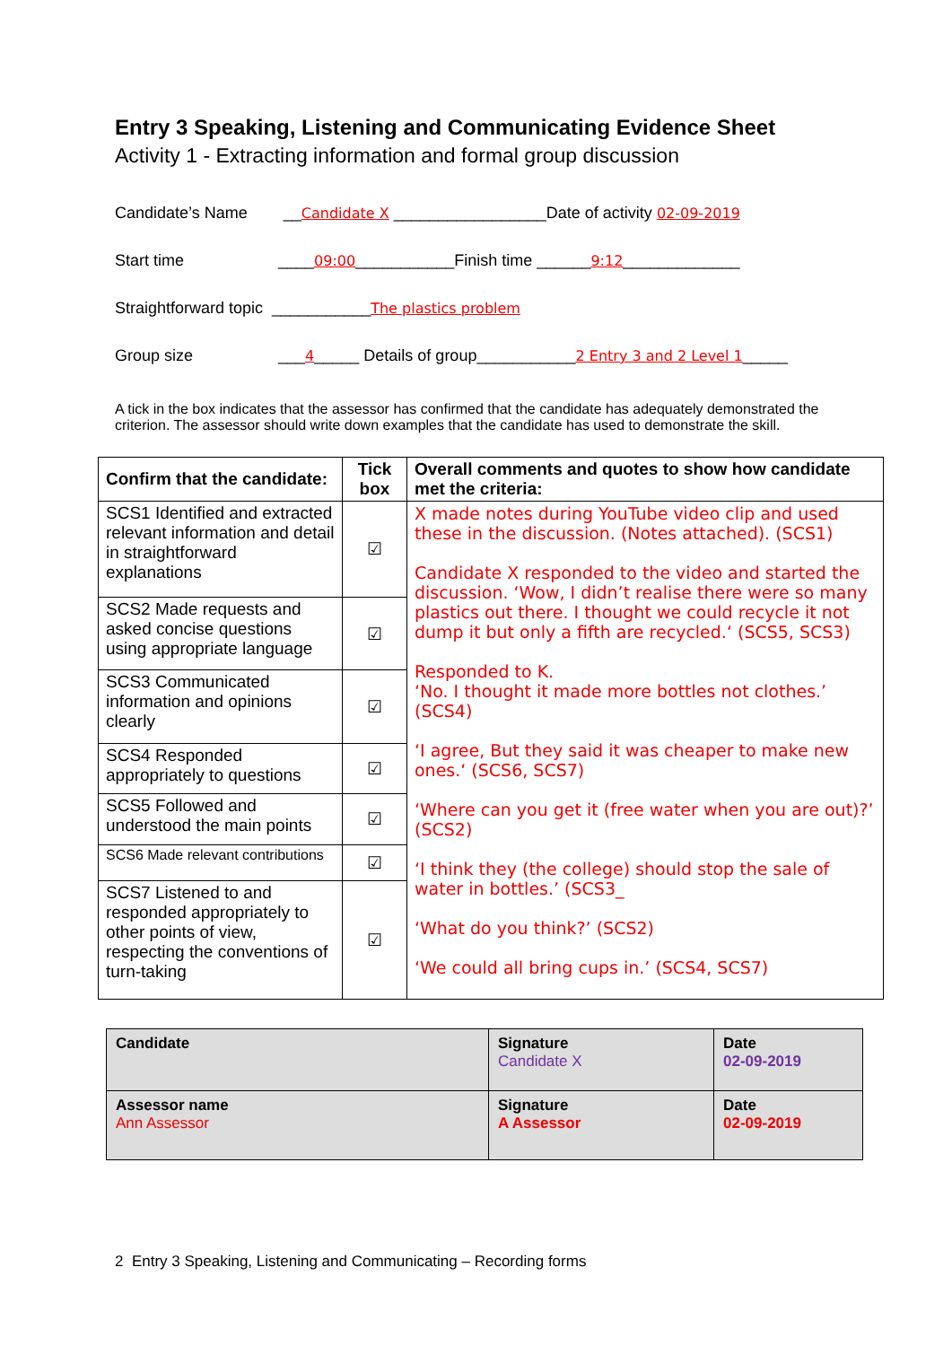Entry 3 Speaking, Listening and Communicating Evidence Sheet
Activity 1 - Extracting information and formal group discussion
Candidate’s Name __Candidate X _________________Date of activity 02-09-2019
Start time ____09:00___________Finish time ______9:12_____________
Straightforward topic ___________The plastics problem
Group size ___4_____ Details of group___________2 Entry 3 and 2 Level 1_____
A tick in the box indicates that the assessor has confirmed that the candidate has adequately demonstrated the criterion. The assessor should write down examples that the candidate has used to demonstrate the skill.
| Confirm that the candidate: | Tick box | Overall comments and quotes to show how candidate met the criteria: |
| --- | --- | --- |
| SCS1 Identified and extracted relevant information and detail in straightforward explanations | ☑ | X made notes during YouTube video clip and used these in the discussion. (Notes attached). (SCS1) Candidate X responded to the video and started the discussion. ‘Wow, I didn’t realise there were so many plastics out there. I thought we could recycle it not dump it but only a fifth are recycled.‘ (SCS5, SCS3) Responded to K. ‘No. I thought it made more bottles not clothes.’ (SCS4) ‘I agree, But they said it was cheaper to make new ones.‘ (SCS6, SCS7) ‘Where can you get it (free water when you are out)?’ (SCS2) ‘I think they (the college) should stop the sale of water in bottles.’ (SCS3_ ‘What do you think?’ (SCS2) ‘We could all bring cups in.’ (SCS4, SCS7) |
| SCS2 Made requests and asked concise questions using appropriate language | ☑ | |
| SCS3 Communicated information and opinions clearly | ☑ | |
| SCS4 Responded appropriately to questions | ☑ | |
| SCS5 Followed and understood the main points | ☑ | |
| SCS6 Made relevant contributions | ☑ | |
| SCS7 Listened to and responded appropriately to other points of view, respecting the conventions of turn-taking | ☑ | |
| Candidate | Signature Candidate X | Date 02-09-2019 |
| Assessor name Ann Assessor | Signature A Assessor | Date 02-09-2019 |
2 Entry 3 Speaking, Listening and Communicating – Recording forms